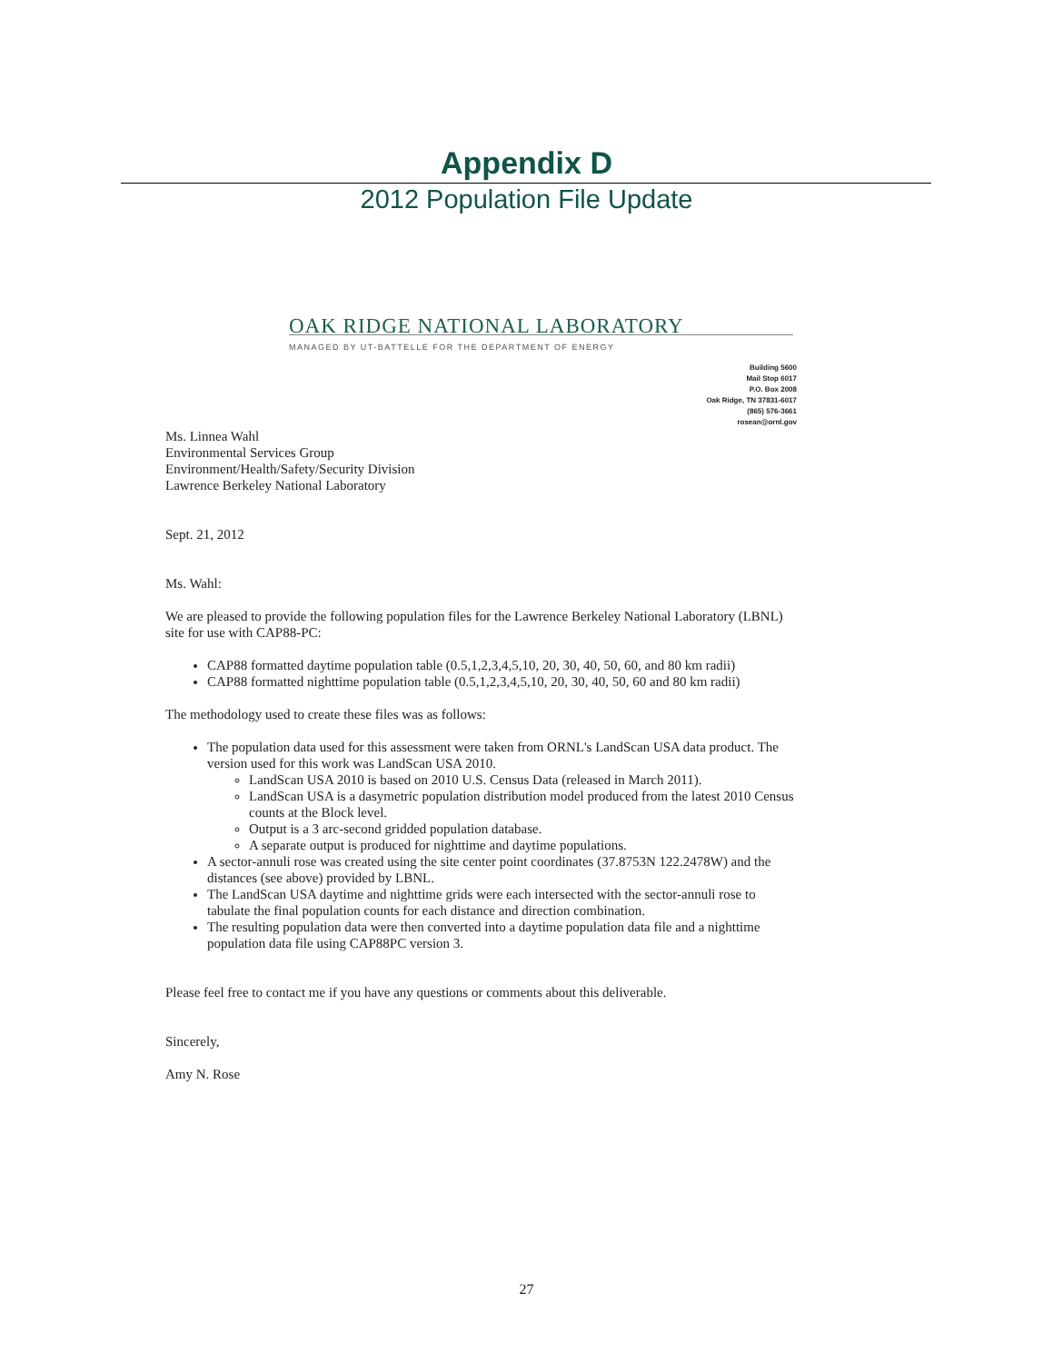Appendix D
2012 Population File Update
OAK RIDGE NATIONAL LABORATORY
MANAGED BY UT-BATTELLE FOR THE DEPARTMENT OF ENERGY
Building 5600
Mail Stop 6017
P.O. Box 2008
Oak Ridge, TN 37831-6017
(865) 576-3661
rosean@ornl.gov
Ms. Linnea Wahl
Environmental Services Group
Environment/Health/Safety/Security Division
Lawrence Berkeley National Laboratory
Sept. 21, 2012
Ms. Wahl:
We are pleased to provide the following population files for the Lawrence Berkeley National Laboratory (LBNL) site for use with CAP88-PC:
CAP88 formatted daytime population table (0.5,1,2,3,4,5,10, 20, 30, 40, 50, 60, and 80 km radii)
CAP88 formatted nighttime population table (0.5,1,2,3,4,5,10, 20, 30, 40, 50, 60 and 80 km radii)
The methodology used to create these files was as follows:
The population data used for this assessment were taken from ORNL's LandScan USA data product. The version used for this work was LandScan USA 2010.
LandScan USA 2010 is based on 2010 U.S. Census Data (released in March 2011).
LandScan USA is a dasymetric population distribution model produced from the latest 2010 Census counts at the Block level.
Output is a 3 arc-second gridded population database.
A separate output is produced for nighttime and daytime populations.
A sector-annuli rose was created using the site center point coordinates (37.8753N 122.2478W) and the distances (see above) provided by LBNL.
The LandScan USA daytime and nighttime grids were each intersected with the sector-annuli rose to tabulate the final population counts for each distance and direction combination.
The resulting population data were then converted into a daytime population data file and a nighttime population data file using CAP88PC version 3.
Please feel free to contact me if you have any questions or comments about this deliverable.
Sincerely,
Amy N. Rose
27